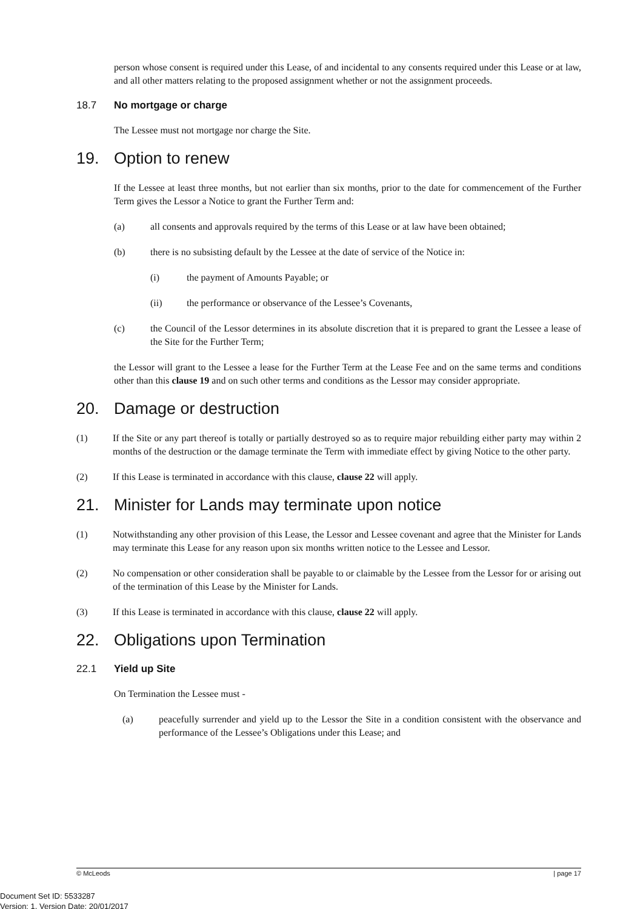person whose consent is required under this Lease, of and incidental to any consents required under this Lease or at law, and all other matters relating to the proposed assignment whether or not the assignment proceeds.
18.7 No mortgage or charge
The Lessee must not mortgage nor charge the Site.
19. Option to renew
If the Lessee at least three months, but not earlier than six months, prior to the date for commencement of the Further Term gives the Lessor a Notice to grant the Further Term and:
(a) all consents and approvals required by the terms of this Lease or at law have been obtained;
(b) there is no subsisting default by the Lessee at the date of service of the Notice in:
(i) the payment of Amounts Payable; or
(ii) the performance or observance of the Lessee’s Covenants,
(c) the Council of the Lessor determines in its absolute discretion that it is prepared to grant the Lessee a lease of the Site for the Further Term;
the Lessor will grant to the Lessee a lease for the Further Term at the Lease Fee and on the same terms and conditions other than this clause 19 and on such other terms and conditions as the Lessor may consider appropriate.
20. Damage or destruction
(1) If the Site or any part thereof is totally or partially destroyed so as to require major rebuilding either party may within 2 months of the destruction or the damage terminate the Term with immediate effect by giving Notice to the other party.
(2) If this Lease is terminated in accordance with this clause, clause 22 will apply.
21. Minister for Lands may terminate upon notice
(1) Notwithstanding any other provision of this Lease, the Lessor and Lessee covenant and agree that the Minister for Lands may terminate this Lease for any reason upon six months written notice to the Lessee and Lessor.
(2) No compensation or other consideration shall be payable to or claimable by the Lessee from the Lessor for or arising out of the termination of this Lease by the Minister for Lands.
(3) If this Lease is terminated in accordance with this clause, clause 22 will apply.
22. Obligations upon Termination
22.1 Yield up Site
On Termination the Lessee must -
(a) peacefully surrender and yield up to the Lessor the Site in a condition consistent with the observance and performance of the Lessee’s Obligations under this Lease; and
© McLeods | page 17
Document Set ID: 5533287
Version: 1, Version Date: 20/01/2017